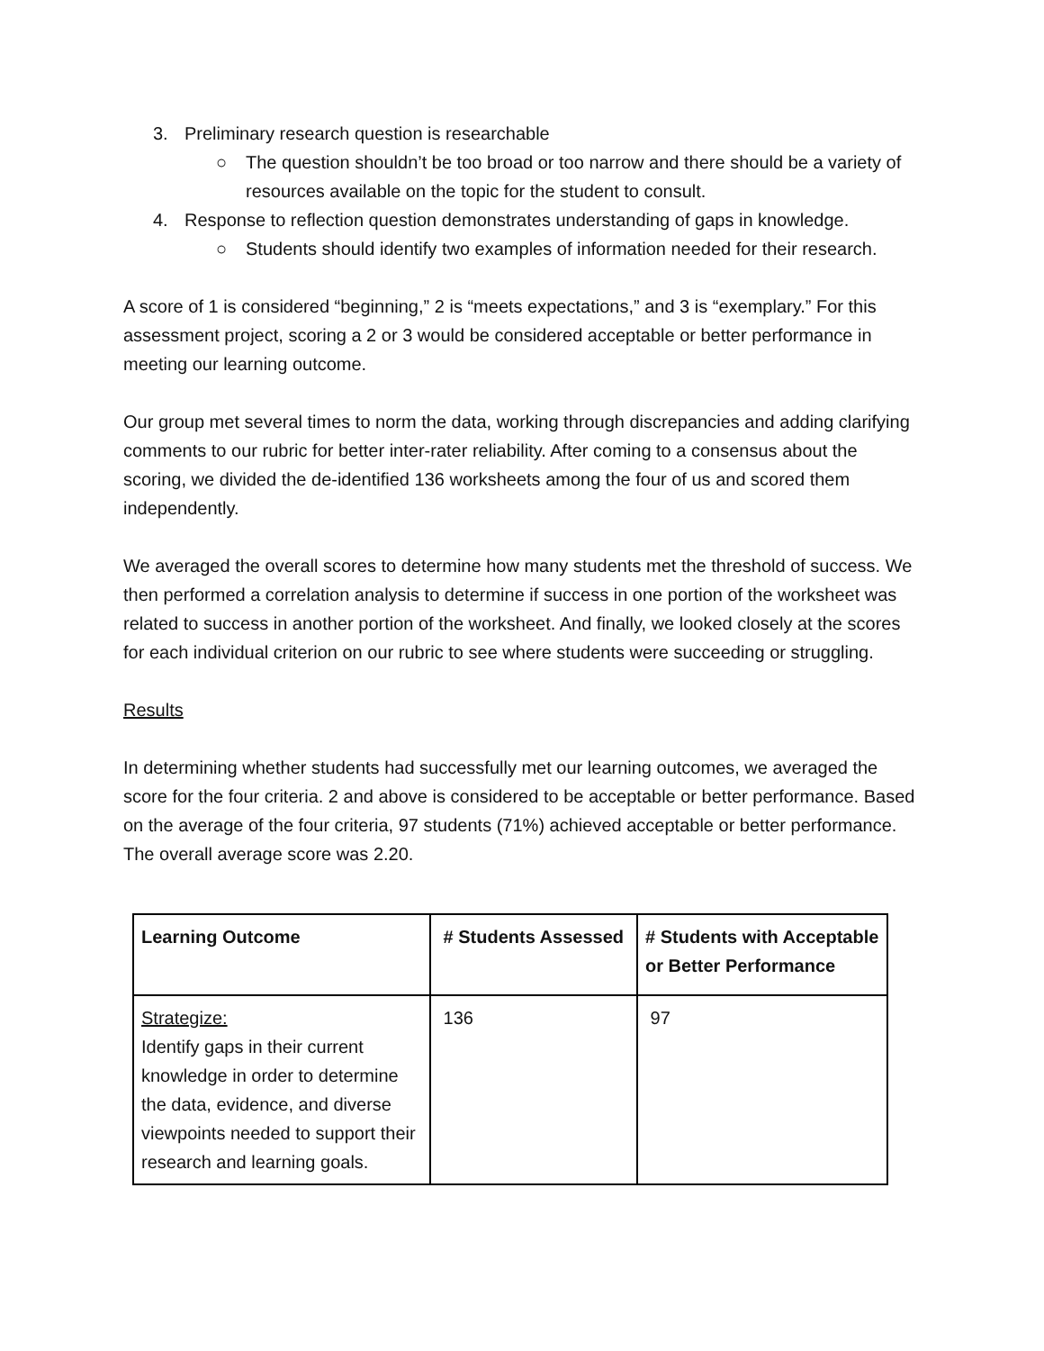3. Preliminary research question is researchable
○ The question shouldn’t be too broad or too narrow and there should be a variety of resources available on the topic for the student to consult.
4. Response to reflection question demonstrates understanding of gaps in knowledge.
○ Students should identify two examples of information needed for their research.
A score of 1 is considered “beginning,” 2 is “meets expectations,” and 3 is “exemplary.” For this assessment project, scoring a 2 or 3 would be considered acceptable or better performance in meeting our learning outcome.
Our group met several times to norm the data, working through discrepancies and adding clarifying comments to our rubric for better inter-rater reliability. After coming to a consensus about the scoring, we divided the de-identified 136 worksheets among the four of us and scored them independently.
We averaged the overall scores to determine how many students met the threshold of success. We then performed a correlation analysis to determine if success in one portion of the worksheet was related to success in another portion of the worksheet. And finally, we looked closely at the scores for each individual criterion on our rubric to see where students were succeeding or struggling.
Results
In determining whether students had successfully met our learning outcomes, we averaged the score for the four criteria. 2 and above is considered to be acceptable or better performance. Based on the average of the four criteria, 97 students (71%) achieved acceptable or better performance. The overall average score was 2.20.
| Learning Outcome | # Students Assessed | # Students with Acceptable or Better Performance |
| --- | --- | --- |
| Strategize: Identify gaps in their current knowledge in order to determine the data, evidence, and diverse viewpoints needed to support their research and learning goals. | 136 | 97 |